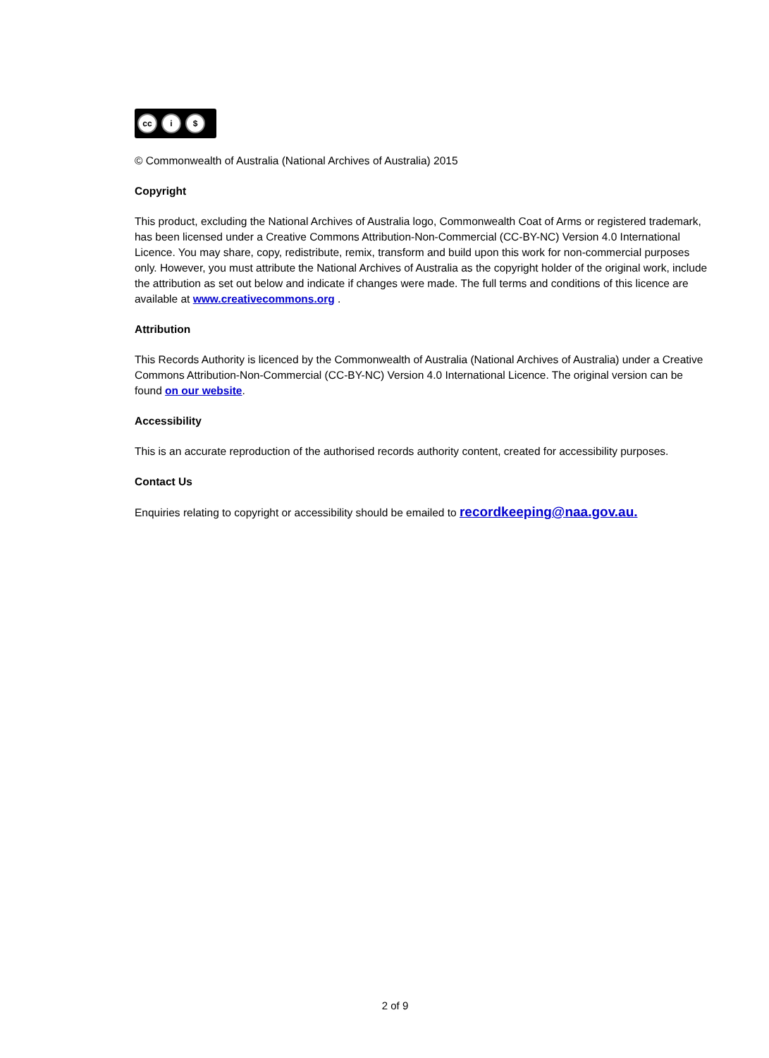cc i $
© Commonwealth of Australia (National Archives of Australia) 2015
Copyright
This product, excluding the National Archives of Australia logo, Commonwealth Coat of Arms or registered trademark, has been licensed under a Creative Commons Attribution-Non-Commercial (CC-BY-NC) Version 4.0 International Licence. You may share, copy, redistribute, remix, transform and build upon this work for non-commercial purposes only. However, you must attribute the National Archives of Australia as the copyright holder of the original work, include the attribution as set out below and indicate if changes were made. The full terms and conditions of this licence are available at www.creativecommons.org .
Attribution
This Records Authority is licenced by the Commonwealth of Australia (National Archives of Australia) under a Creative Commons Attribution-Non-Commercial (CC-BY-NC) Version 4.0 International Licence. The original version can be found on our website.
Accessibility
This is an accurate reproduction of the authorised records authority content, created for accessibility purposes.
Contact Us
Enquiries relating to copyright or accessibility should be emailed to recordkeeping@naa.gov.au.
2 of 9